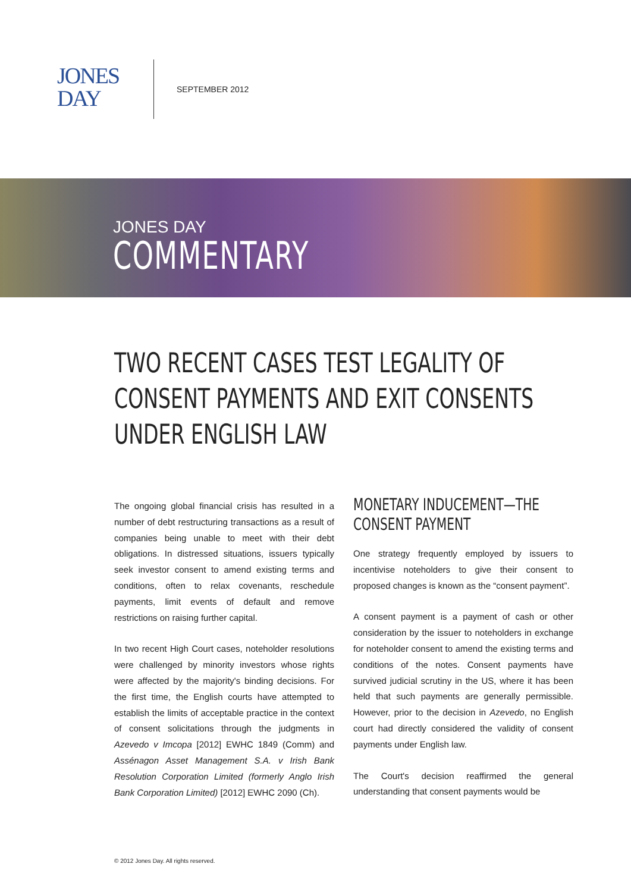JONES
DAY
SEPTEMBER 2012
JONES DAY
COMMENTARY
TWO RECENT CASES TEST LEGALITY OF CONSENT PAYMENTS AND EXIT CONSENTS UNDER ENGLISH LAW
The ongoing global financial crisis has resulted in a number of debt restructuring transactions as a result of companies being unable to meet with their debt obligations. In distressed situations, issuers typically seek investor consent to amend existing terms and conditions, often to relax covenants, reschedule payments, limit events of default and remove restrictions on raising further capital.
In two recent High Court cases, noteholder resolutions were challenged by minority investors whose rights were affected by the majority's binding decisions. For the first time, the English courts have attempted to establish the limits of acceptable practice in the context of consent solicitations through the judgments in Azevedo v Imcopa [2012] EWHC 1849 (Comm) and Assénagon Asset Management S.A. v Irish Bank Resolution Corporation Limited (formerly Anglo Irish Bank Corporation Limited) [2012] EWHC 2090 (Ch).
MONETARY INDUCEMENT—THE CONSENT PAYMENT
One strategy frequently employed by issuers to incentivise noteholders to give their consent to proposed changes is known as the “consent payment”.
A consent payment is a payment of cash or other consideration by the issuer to noteholders in exchange for noteholder consent to amend the existing terms and conditions of the notes. Consent payments have survived judicial scrutiny in the US, where it has been held that such payments are generally permissible. However, prior to the decision in Azevedo, no English court had directly considered the validity of consent payments under English law.
The Court's decision reaffirmed the general understanding that consent payments would be
© 2012 Jones Day. All rights reserved.